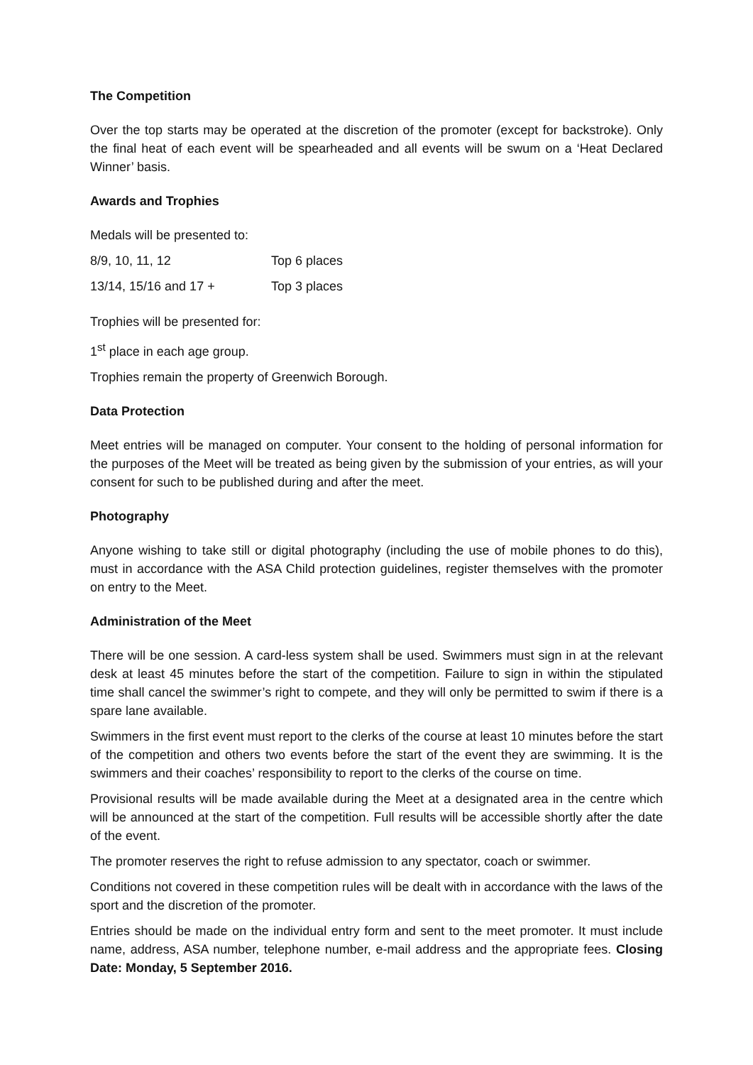The Competition
Over the top starts may be operated at the discretion of the promoter (except for backstroke). Only the final heat of each event will be spearheaded and all events will be swum on a ‘Heat Declared Winner’ basis.
Awards and Trophies
Medals will be presented to:
8/9, 10, 11, 12 Top 6 places
13/14, 15/16 and 17 + Top 3 places
Trophies will be presented for:
1<sup>st</sup> place in each age group.
Trophies remain the property of Greenwich Borough.
Data Protection
Meet entries will be managed on computer. Your consent to the holding of personal information for the purposes of the Meet will be treated as being given by the submission of your entries, as will your consent for such to be published during and after the meet.
Photography
Anyone wishing to take still or digital photography (including the use of mobile phones to do this), must in accordance with the ASA Child protection guidelines, register themselves with the promoter on entry to the Meet.
Administration of the Meet
There will be one session. A card-less system shall be used. Swimmers must sign in at the relevant desk at least 45 minutes before the start of the competition. Failure to sign in within the stipulated time shall cancel the swimmer’s right to compete, and they will only be permitted to swim if there is a spare lane available.
Swimmers in the first event must report to the clerks of the course at least 10 minutes before the start of the competition and others two events before the start of the event they are swimming. It is the swimmers and their coaches’ responsibility to report to the clerks of the course on time.
Provisional results will be made available during the Meet at a designated area in the centre which will be announced at the start of the competition. Full results will be accessible shortly after the date of the event.
The promoter reserves the right to refuse admission to any spectator, coach or swimmer.
Conditions not covered in these competition rules will be dealt with in accordance with the laws of the sport and the discretion of the promoter.
Entries should be made on the individual entry form and sent to the meet promoter. It must include name, address, ASA number, telephone number, e-mail address and the appropriate fees. Closing Date: Monday, 5 September 2016.